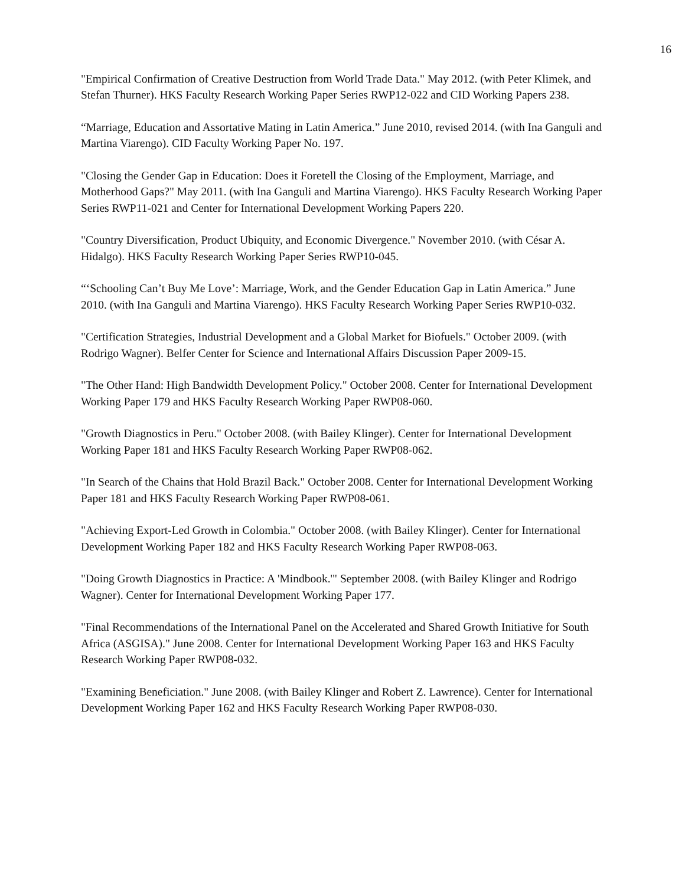16
"Empirical Confirmation of Creative Destruction from World Trade Data." May 2012. (with Peter Klimek, and Stefan Thurner). HKS Faculty Research Working Paper Series RWP12-022 and CID Working Papers 238.
“Marriage, Education and Assortative Mating in Latin America.” June 2010, revised 2014. (with Ina Ganguli and Martina Viarengo). CID Faculty Working Paper No. 197.
"Closing the Gender Gap in Education: Does it Foretell the Closing of the Employment, Marriage, and Motherhood Gaps?" May 2011. (with Ina Ganguli and Martina Viarengo). HKS Faculty Research Working Paper Series RWP11-021 and Center for International Development Working Papers 220.
"Country Diversification, Product Ubiquity, and Economic Divergence." November 2010. (with César A. Hidalgo). HKS Faculty Research Working Paper Series RWP10-045.
“‘Schooling Can’t Buy Me Love’: Marriage, Work, and the Gender Education Gap in Latin America.” June 2010. (with Ina Ganguli and Martina Viarengo). HKS Faculty Research Working Paper Series RWP10-032.
"Certification Strategies, Industrial Development and a Global Market for Biofuels." October 2009. (with Rodrigo Wagner). Belfer Center for Science and International Affairs Discussion Paper 2009-15.
"The Other Hand: High Bandwidth Development Policy." October 2008. Center for International Development Working Paper 179 and HKS Faculty Research Working Paper RWP08-060.
"Growth Diagnostics in Peru." October 2008. (with Bailey Klinger). Center for International Development Working Paper 181 and HKS Faculty Research Working Paper RWP08-062.
"In Search of the Chains that Hold Brazil Back." October 2008. Center for International Development Working Paper 181 and HKS Faculty Research Working Paper RWP08-061.
"Achieving Export-Led Growth in Colombia." October 2008. (with Bailey Klinger). Center for International Development Working Paper 182 and HKS Faculty Research Working Paper RWP08-063.
"Doing Growth Diagnostics in Practice: A 'Mindbook.'" September 2008. (with Bailey Klinger and Rodrigo Wagner). Center for International Development Working Paper 177.
"Final Recommendations of the International Panel on the Accelerated and Shared Growth Initiative for South Africa (ASGISA)." June 2008. Center for International Development Working Paper 163 and HKS Faculty Research Working Paper RWP08-032.
"Examining Beneficiation." June 2008. (with Bailey Klinger and Robert Z. Lawrence). Center for International Development Working Paper 162 and HKS Faculty Research Working Paper RWP08-030.